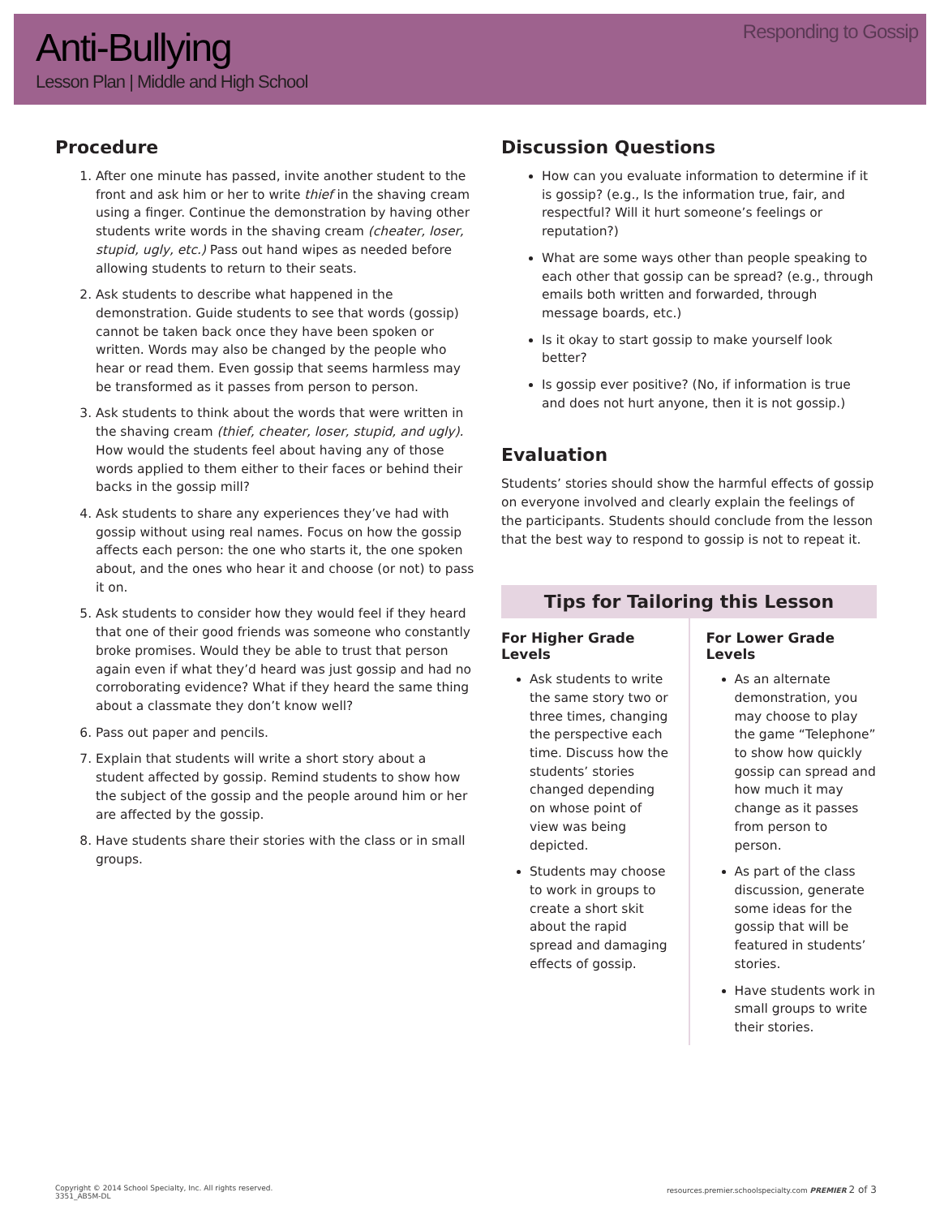Anti-Bullying
Lesson Plan | Middle and High School
Responding to Gossip
Procedure
1. After one minute has passed, invite another student to the front and ask him or her to write thief in the shaving cream using a finger. Continue the demonstration by having other students write words in the shaving cream (cheater, loser, stupid, ugly, etc.) Pass out hand wipes as needed before allowing students to return to their seats.
2. Ask students to describe what happened in the demonstration. Guide students to see that words (gossip) cannot be taken back once they have been spoken or written. Words may also be changed by the people who hear or read them. Even gossip that seems harmless may be transformed as it passes from person to person.
3. Ask students to think about the words that were written in the shaving cream (thief, cheater, loser, stupid, and ugly). How would the students feel about having any of those words applied to them either to their faces or behind their backs in the gossip mill?
4. Ask students to share any experiences they’ve had with gossip without using real names. Focus on how the gossip affects each person: the one who starts it, the one spoken about, and the ones who hear it and choose (or not) to pass it on.
5. Ask students to consider how they would feel if they heard that one of their good friends was someone who constantly broke promises. Would they be able to trust that person again even if what they’d heard was just gossip and had no corroborating evidence? What if they heard the same thing about a classmate they don’t know well?
6. Pass out paper and pencils.
7. Explain that students will write a short story about a student affected by gossip. Remind students to show how the subject of the gossip and the people around him or her are affected by the gossip.
8. Have students share their stories with the class or in small groups.
Discussion Questions
How can you evaluate information to determine if it is gossip? (e.g., Is the information true, fair, and respectful? Will it hurt someone’s feelings or reputation?)
What are some ways other than people speaking to each other that gossip can be spread? (e.g., through emails both written and forwarded, through message boards, etc.)
Is it okay to start gossip to make yourself look better?
Is gossip ever positive? (No, if information is true and does not hurt anyone, then it is not gossip.)
Evaluation
Students’ stories should show the harmful effects of gossip on everyone involved and clearly explain the feelings of the participants. Students should conclude from the lesson that the best way to respond to gossip is not to repeat it.
Tips for Tailoring this Lesson
For Higher Grade Levels
Ask students to write the same story two or three times, changing the perspective each time. Discuss how the students’ stories changed depending on whose point of view was being depicted.
Students may choose to work in groups to create a short skit about the rapid spread and damaging effects of gossip.
For Lower Grade Levels
As an alternate demonstration, you may choose to play the game “Telephone” to show how quickly gossip can spread and how much it may change as it passes from person to person.
As part of the class discussion, generate some ideas for the gossip that will be featured in students’ stories.
Have students work in small groups to write their stories.
Copyright © 2014 School Specialty, Inc. All rights reserved.
3351_AB5M-DL
resources.premier.schoolspecialty.com PREMIER 2 of 3